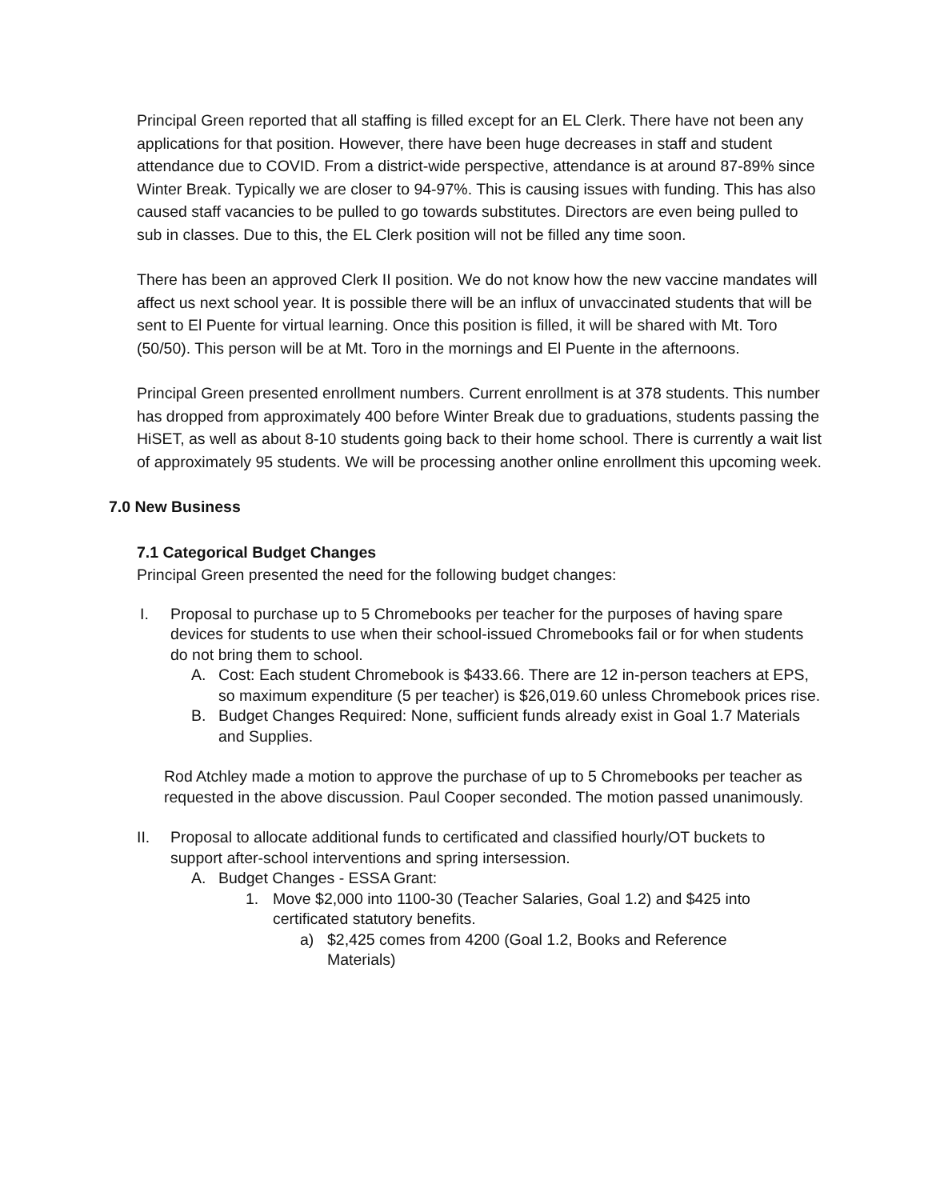Principal Green reported that all staffing is filled except for an EL Clerk. There have not been any applications for that position. However, there have been huge decreases in staff and student attendance due to COVID. From a district-wide perspective, attendance is at around 87-89% since Winter Break. Typically we are closer to 94-97%. This is causing issues with funding. This has also caused staff vacancies to be pulled to go towards substitutes. Directors are even being pulled to sub in classes. Due to this, the EL Clerk position will not be filled any time soon.
There has been an approved Clerk II position. We do not know how the new vaccine mandates will affect us next school year. It is possible there will be an influx of unvaccinated students that will be sent to El Puente for virtual learning. Once this position is filled, it will be shared with Mt. Toro (50/50). This person will be at Mt. Toro in the mornings and El Puente in the afternoons.
Principal Green presented enrollment numbers. Current enrollment is at 378 students. This number has dropped from approximately 400 before Winter Break due to graduations, students passing the HiSET, as well as about 8-10 students going back to their home school. There is currently a wait list of approximately 95 students. We will be processing another online enrollment this upcoming week.
7.0 New Business
7.1 Categorical Budget Changes
Principal Green presented the need for the following budget changes:
I. Proposal to purchase up to 5 Chromebooks per teacher for the purposes of having spare devices for students to use when their school-issued Chromebooks fail or for when students do not bring them to school.
A. Cost: Each student Chromebook is $433.66. There are 12 in-person teachers at EPS, so maximum expenditure (5 per teacher) is $26,019.60 unless Chromebook prices rise.
B. Budget Changes Required: None, sufficient funds already exist in Goal 1.7 Materials and Supplies.
Rod Atchley made a motion to approve the purchase of up to 5 Chromebooks per teacher as requested in the above discussion. Paul Cooper seconded. The motion passed unanimously.
II. Proposal to allocate additional funds to certificated and classified hourly/OT buckets to support after-school interventions and spring intersession.
A. Budget Changes - ESSA Grant:
1. Move $2,000 into 1100-30 (Teacher Salaries, Goal 1.2) and $425 into certificated statutory benefits.
a) $2,425 comes from 4200 (Goal 1.2, Books and Reference Materials)